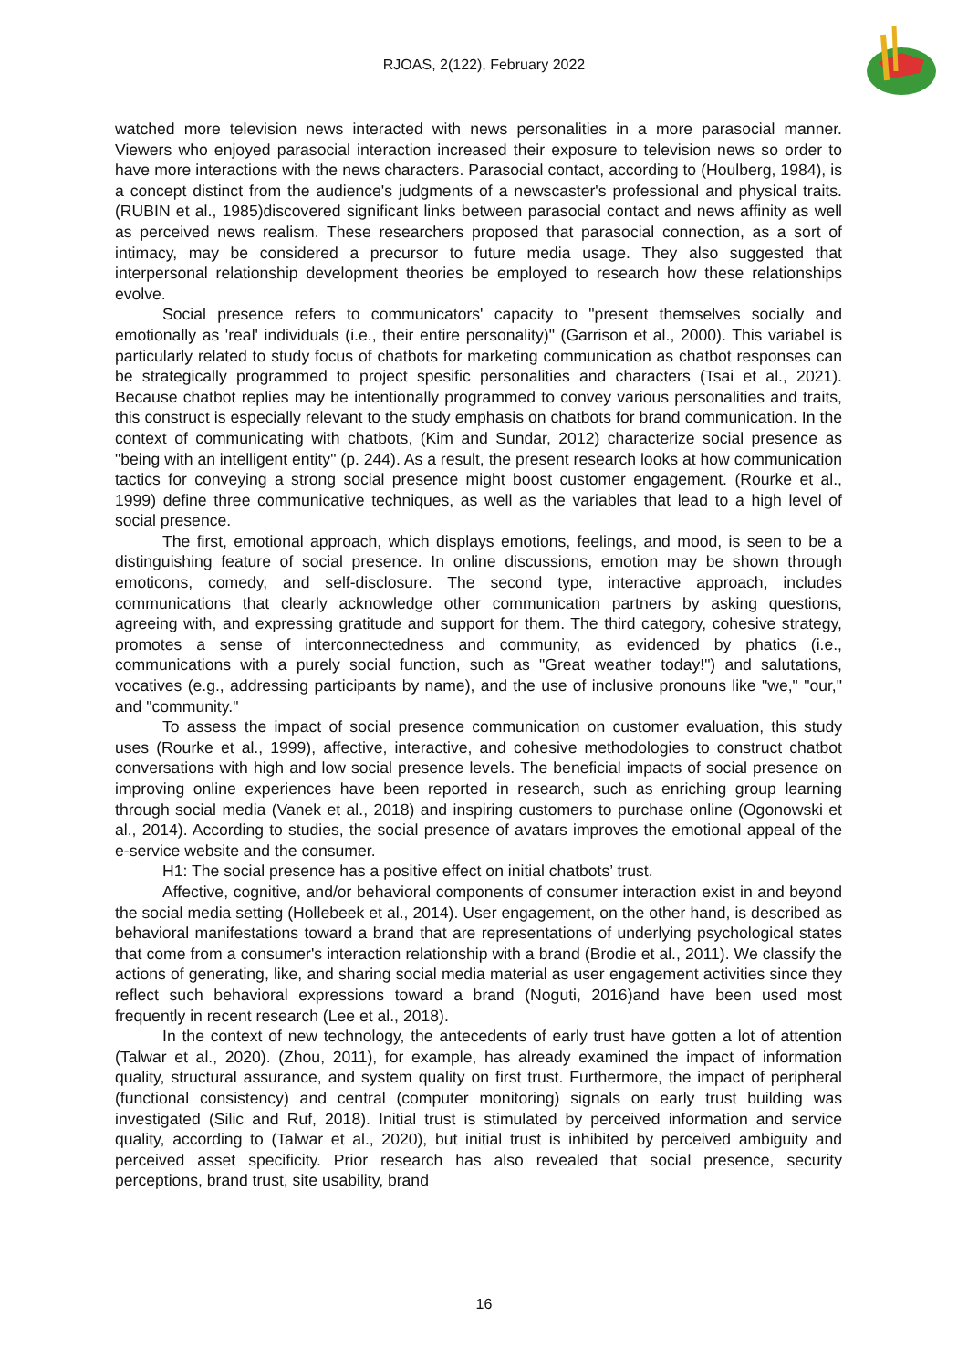RJOAS, 2(122), February 2022
watched more television news interacted with news personalities in a more parasocial manner. Viewers who enjoyed parasocial interaction increased their exposure to television news so order to have more interactions with the news characters. Parasocial contact, according to (Houlberg, 1984), is a concept distinct from the audience's judgments of a newscaster's professional and physical traits. (RUBIN et al., 1985)discovered significant links between parasocial contact and news affinity as well as perceived news realism. These researchers proposed that parasocial connection, as a sort of intimacy, may be considered a precursor to future media usage. They also suggested that interpersonal relationship development theories be employed to research how these relationships evolve.
Social presence refers to communicators' capacity to "present themselves socially and emotionally as 'real' individuals (i.e., their entire personality)" (Garrison et al., 2000). This variabel is particularly related to study focus of chatbots for marketing communication as chatbot responses can be strategically programmed to project spesific personalities and characters (Tsai et al., 2021). Because chatbot replies may be intentionally programmed to convey various personalities and traits, this construct is especially relevant to the study emphasis on chatbots for brand communication. In the context of communicating with chatbots, (Kim and Sundar, 2012) characterize social presence as "being with an intelligent entity" (p. 244). As a result, the present research looks at how communication tactics for conveying a strong social presence might boost customer engagement. (Rourke et al., 1999) define three communicative techniques, as well as the variables that lead to a high level of social presence.
The first, emotional approach, which displays emotions, feelings, and mood, is seen to be a distinguishing feature of social presence. In online discussions, emotion may be shown through emoticons, comedy, and self-disclosure. The second type, interactive approach, includes communications that clearly acknowledge other communication partners by asking questions, agreeing with, and expressing gratitude and support for them. The third category, cohesive strategy, promotes a sense of interconnectedness and community, as evidenced by phatics (i.e., communications with a purely social function, such as "Great weather today!") and salutations, vocatives (e.g., addressing participants by name), and the use of inclusive pronouns like "we," "our," and "community."
To assess the impact of social presence communication on customer evaluation, this study uses (Rourke et al., 1999), affective, interactive, and cohesive methodologies to construct chatbot conversations with high and low social presence levels. The beneficial impacts of social presence on improving online experiences have been reported in research, such as enriching group learning through social media (Vanek et al., 2018) and inspiring customers to purchase online (Ogonowski et al., 2014). According to studies, the social presence of avatars improves the emotional appeal of the e-service website and the consumer.
H1: The social presence has a positive effect on initial chatbots’ trust.
Affective, cognitive, and/or behavioral components of consumer interaction exist in and beyond the social media setting (Hollebeek et al., 2014). User engagement, on the other hand, is described as behavioral manifestations toward a brand that are representations of underlying psychological states that come from a consumer's interaction relationship with a brand (Brodie et al., 2011). We classify the actions of generating, like, and sharing social media material as user engagement activities since they reflect such behavioral expressions toward a brand (Noguti, 2016)and have been used most frequently in recent research (Lee et al., 2018).
In the context of new technology, the antecedents of early trust have gotten a lot of attention (Talwar et al., 2020). (Zhou, 2011), for example, has already examined the impact of information quality, structural assurance, and system quality on first trust. Furthermore, the impact of peripheral (functional consistency) and central (computer monitoring) signals on early trust building was investigated (Silic and Ruf, 2018). Initial trust is stimulated by perceived information and service quality, according to (Talwar et al., 2020), but initial trust is inhibited by perceived ambiguity and perceived asset specificity. Prior research has also revealed that social presence, security perceptions, brand trust, site usability, brand
16